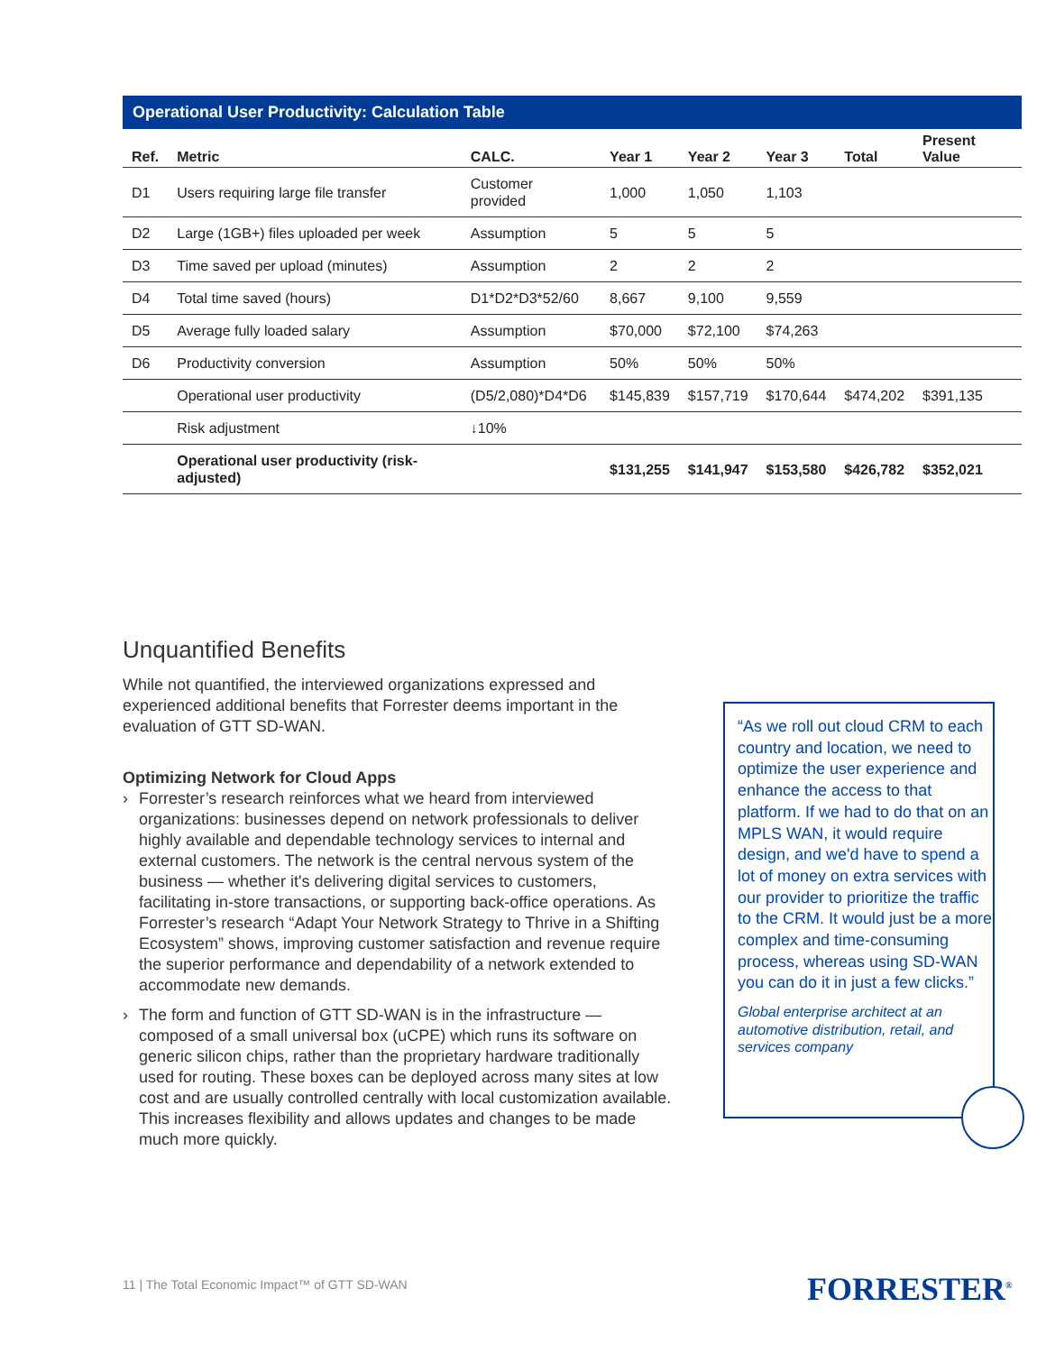Operational User Productivity: Calculation Table
| Ref. | Metric | CALC. | Year 1 | Year 2 | Year 3 | Total | Present Value |
| --- | --- | --- | --- | --- | --- | --- | --- |
| D1 | Users requiring large file transfer | Customer provided | 1,000 | 1,050 | 1,103 | | |
| D2 | Large (1GB+) files uploaded per week | Assumption | 5 | 5 | 5 | | |
| D3 | Time saved per upload (minutes) | Assumption | 2 | 2 | 2 | | |
| D4 | Total time saved (hours) | D1*D2*D3*52/60 | 8,667 | 9,100 | 9,559 | | |
| D5 | Average fully loaded salary | Assumption | $70,000 | $72,100 | $74,263 | | |
| D6 | Productivity conversion | Assumption | 50% | 50% | 50% | | |
| | Operational user productivity | (D5/2,080)*D4*D6 | $145,839 | $157,719 | $170,644 | $474,202 | $391,135 |
| | Risk adjustment | ↓10% | | | | | |
| | Operational user productivity (risk-adjusted) | | $131,255 | $141,947 | $153,580 | $426,782 | $352,021 |
Unquantified Benefits
While not quantified, the interviewed organizations expressed and experienced additional benefits that Forrester deems important in the evaluation of GTT SD-WAN.
Optimizing Network for Cloud Apps
› Forrester’s research reinforces what we heard from interviewed organizations: businesses depend on network professionals to deliver highly available and dependable technology services to internal and external customers. The network is the central nervous system of the business — whether it's delivering digital services to customers, facilitating in-store transactions, or supporting back-office operations. As Forrester’s research “Adapt Your Network Strategy to Thrive in a Shifting Ecosystem” shows, improving customer satisfaction and revenue require the superior performance and dependability of a network extended to accommodate new demands.
› The form and function of GTT SD-WAN is in the infrastructure — composed of a small universal box (uCPE) which runs its software on generic silicon chips, rather than the proprietary hardware traditionally used for routing. These boxes can be deployed across many sites at low cost and are usually controlled centrally with local customization available. This increases flexibility and allows updates and changes to be made much more quickly.
“As we roll out cloud CRM to each country and location, we need to optimize the user experience and enhance the access to that platform. If we had to do that on an MPLS WAN, it would require design, and we'd have to spend a lot of money on extra services with our provider to prioritize the traffic to the CRM. It would just be a more complex and time-consuming process, whereas using SD-WAN you can do it in just a few clicks.”
Global enterprise architect at an automotive distribution, retail, and services company
11 | The Total Economic Impact™ of GTT SD-WAN
FORRESTER<sup>®</sup>